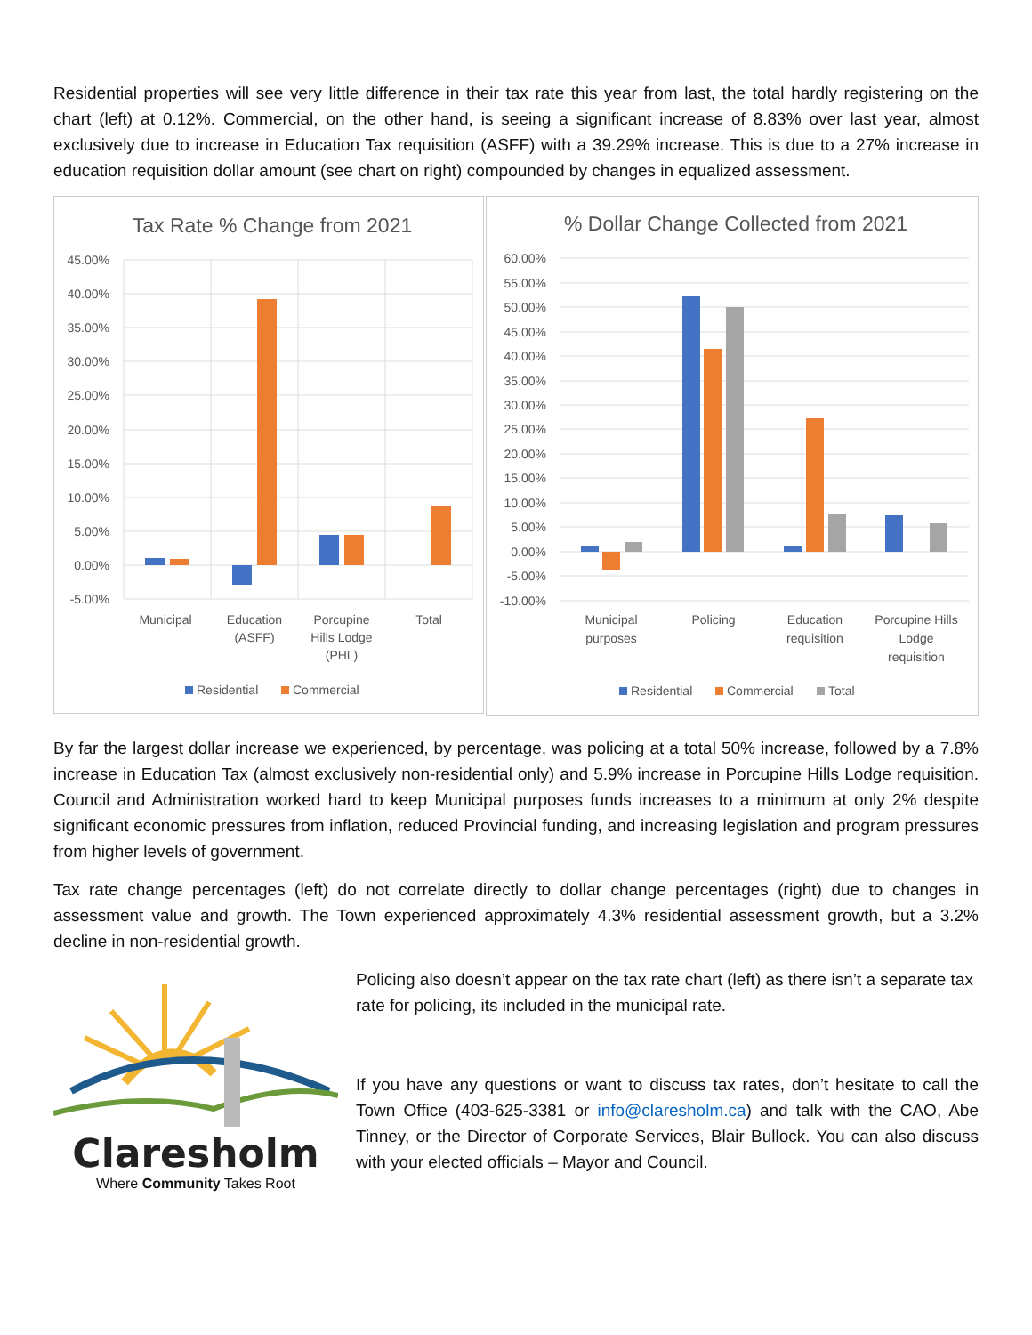Residential properties will see very little difference in their tax rate this year from last, the total hardly registering on the chart (left) at 0.12%. Commercial, on the other hand, is seeing a significant increase of 8.83% over last year, almost exclusively due to increase in Education Tax requisition (ASFF) with a 39.29% increase. This is due to a 27% increase in education requisition dollar amount (see chart on right) compounded by changes in equalized assessment.
Tax Rate % Change from 2021
45.00%
40.00%
35.00%
30.00%
25.00%
20.00%
15.00%
10.00%
5.00%
0.00%
-5.00%
Municipal
Education
(ASFF)
Porcupine
Hills Lodge
(PHL)
Total
Residential
Commercial
% Dollar Change Collected from 2021
60.00%
55.00%
50.00%
45.00%
40.00%
35.00%
30.00%
25.00%
20.00%
15.00%
10.00%
5.00%
0.00%
-5.00%
-10.00%
Municipal
purposes
Policing
Education
requisition
Porcupine Hills
Lodge
requisition
Residential
Commercial
Total
By far the largest dollar increase we experienced, by percentage, was policing at a total 50% increase, followed by a 7.8% increase in Education Tax (almost exclusively non-residential only) and 5.9% increase in Porcupine Hills Lodge requisition. Council and Administration worked hard to keep Municipal purposes funds increases to a minimum at only 2% despite significant economic pressures from inflation, reduced Provincial funding, and increasing legislation and program pressures from higher levels of government.
Tax rate change percentages (left) do not correlate directly to dollar change percentages (right) due to changes in assessment value and growth. The Town experienced approximately 4.3% residential assessment growth, but a 3.2% decline in non-residential growth.
Claresholm
Where Community Takes Root
Policing also doesn’t appear on the tax rate chart (left) as there isn’t a separate tax rate for policing, its included in the municipal rate.
If you have any questions or want to discuss tax rates, don’t hesitate to call the Town Office (403-625-3381 or info@claresholm.ca) and talk with the CAO, Abe Tinney, or the Director of Corporate Services, Blair Bullock. You can also discuss with your elected officials – Mayor and Council.